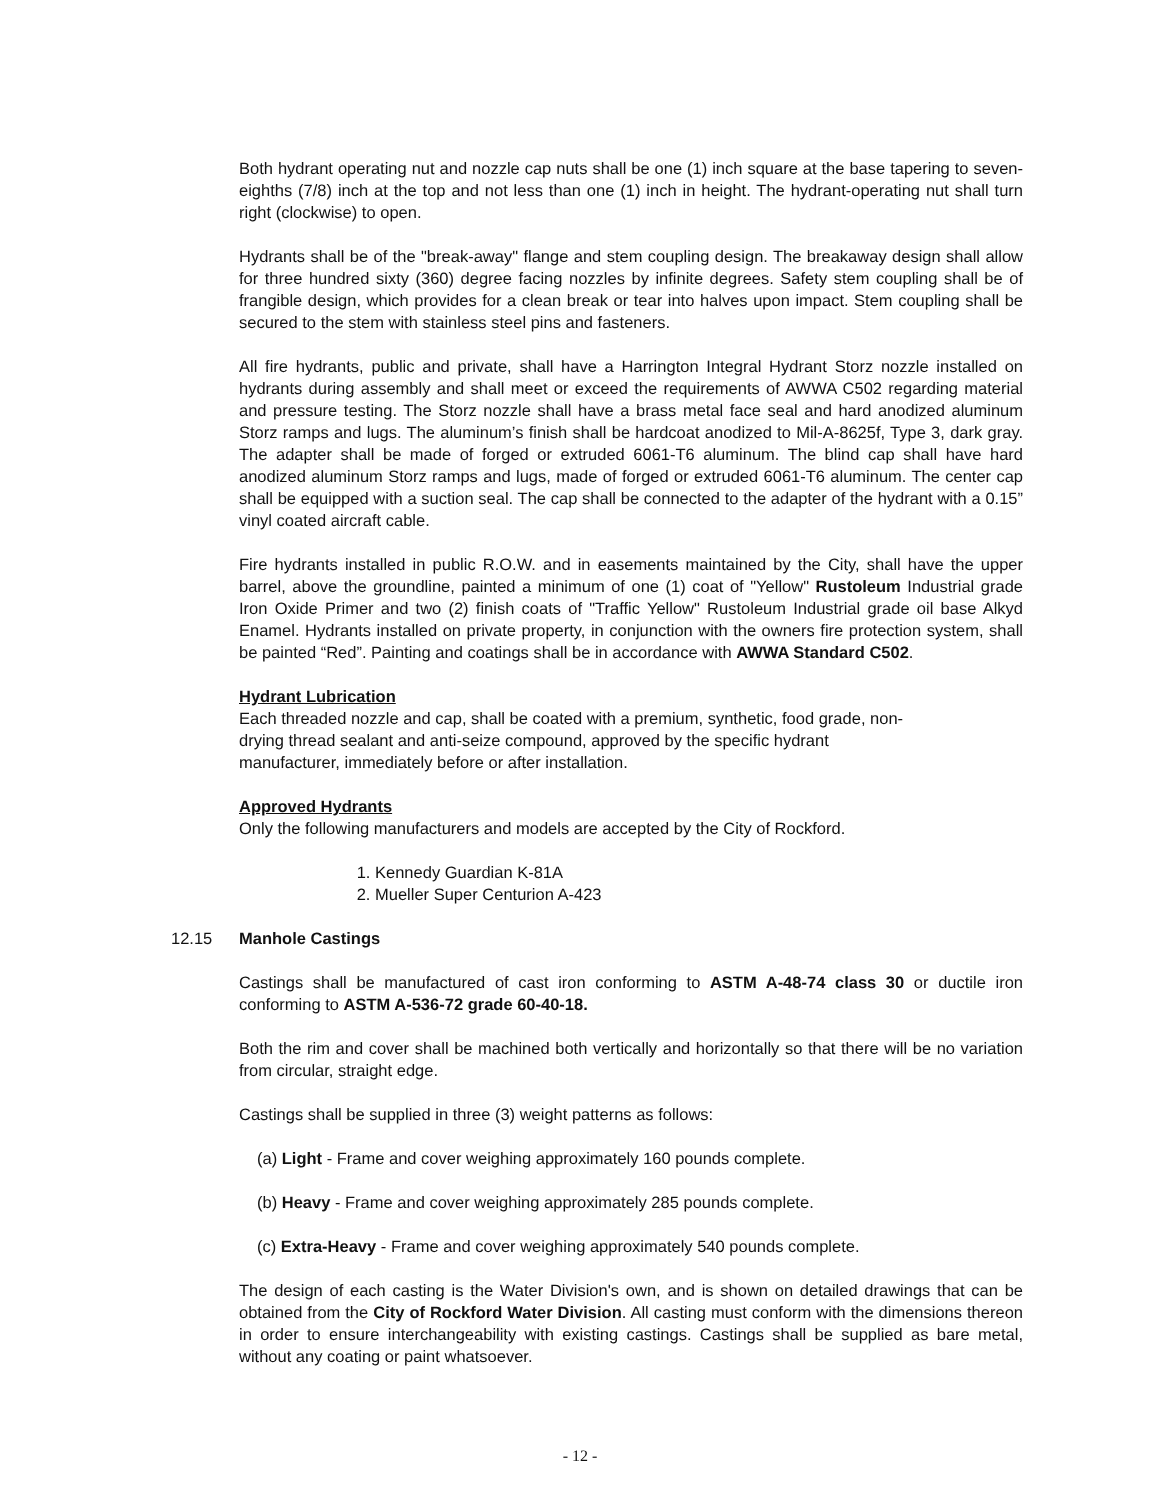Both hydrant operating nut and nozzle cap nuts shall be one (1) inch square at the base tapering to seven-eighths (7/8) inch at the top and not less than one (1) inch in height. The hydrant-operating nut shall turn right (clockwise) to open.
Hydrants shall be of the "break-away" flange and stem coupling design. The breakaway design shall allow for three hundred sixty (360) degree facing nozzles by infinite degrees. Safety stem coupling shall be of frangible design, which provides for a clean break or tear into halves upon impact. Stem coupling shall be secured to the stem with stainless steel pins and fasteners.
All fire hydrants, public and private, shall have a Harrington Integral Hydrant Storz nozzle installed on hydrants during assembly and shall meet or exceed the requirements of AWWA C502 regarding material and pressure testing. The Storz nozzle shall have a brass metal face seal and hard anodized aluminum Storz ramps and lugs. The aluminum’s finish shall be hardcoat anodized to Mil-A-8625f, Type 3, dark gray. The adapter shall be made of forged or extruded 6061-T6 aluminum. The blind cap shall have hard anodized aluminum Storz ramps and lugs, made of forged or extruded 6061-T6 aluminum. The center cap shall be equipped with a suction seal. The cap shall be connected to the adapter of the hydrant with a 0.15” vinyl coated aircraft cable.
Fire hydrants installed in public R.O.W. and in easements maintained by the City, shall have the upper barrel, above the groundline, painted a minimum of one (1) coat of "Yellow" Rustoleum Industrial grade Iron Oxide Primer and two (2) finish coats of "Traffic Yellow" Rustoleum Industrial grade oil base Alkyd Enamel. Hydrants installed on private property, in conjunction with the owners fire protection system, shall be painted “Red”. Painting and coatings shall be in accordance with AWWA Standard C502.
Hydrant Lubrication
Each threaded nozzle and cap, shall be coated with a premium, synthetic, food grade, non-
drying thread sealant and anti-seize compound, approved by the specific hydrant
manufacturer, immediately before or after installation.
Approved Hydrants
Only the following manufacturers and models are accepted by the City of Rockford.
1. Kennedy Guardian K-81A
2. Mueller Super Centurion A-423
12.15 Manhole Castings
Castings shall be manufactured of cast iron conforming to ASTM A-48-74 class 30 or ductile iron conforming to ASTM A-536-72 grade 60-40-18.
Both the rim and cover shall be machined both vertically and horizontally so that there will be no variation from circular, straight edge.
Castings shall be supplied in three (3) weight patterns as follows:
(a) Light - Frame and cover weighing approximately 160 pounds complete.
(b) Heavy - Frame and cover weighing approximately 285 pounds complete.
(c) Extra-Heavy - Frame and cover weighing approximately 540 pounds complete.
The design of each casting is the Water Division's own, and is shown on detailed drawings that can be obtained from the City of Rockford Water Division. All casting must conform with the dimensions thereon in order to ensure interchangeability with existing castings. Castings shall be supplied as bare metal, without any coating or paint whatsoever.
- 12 -